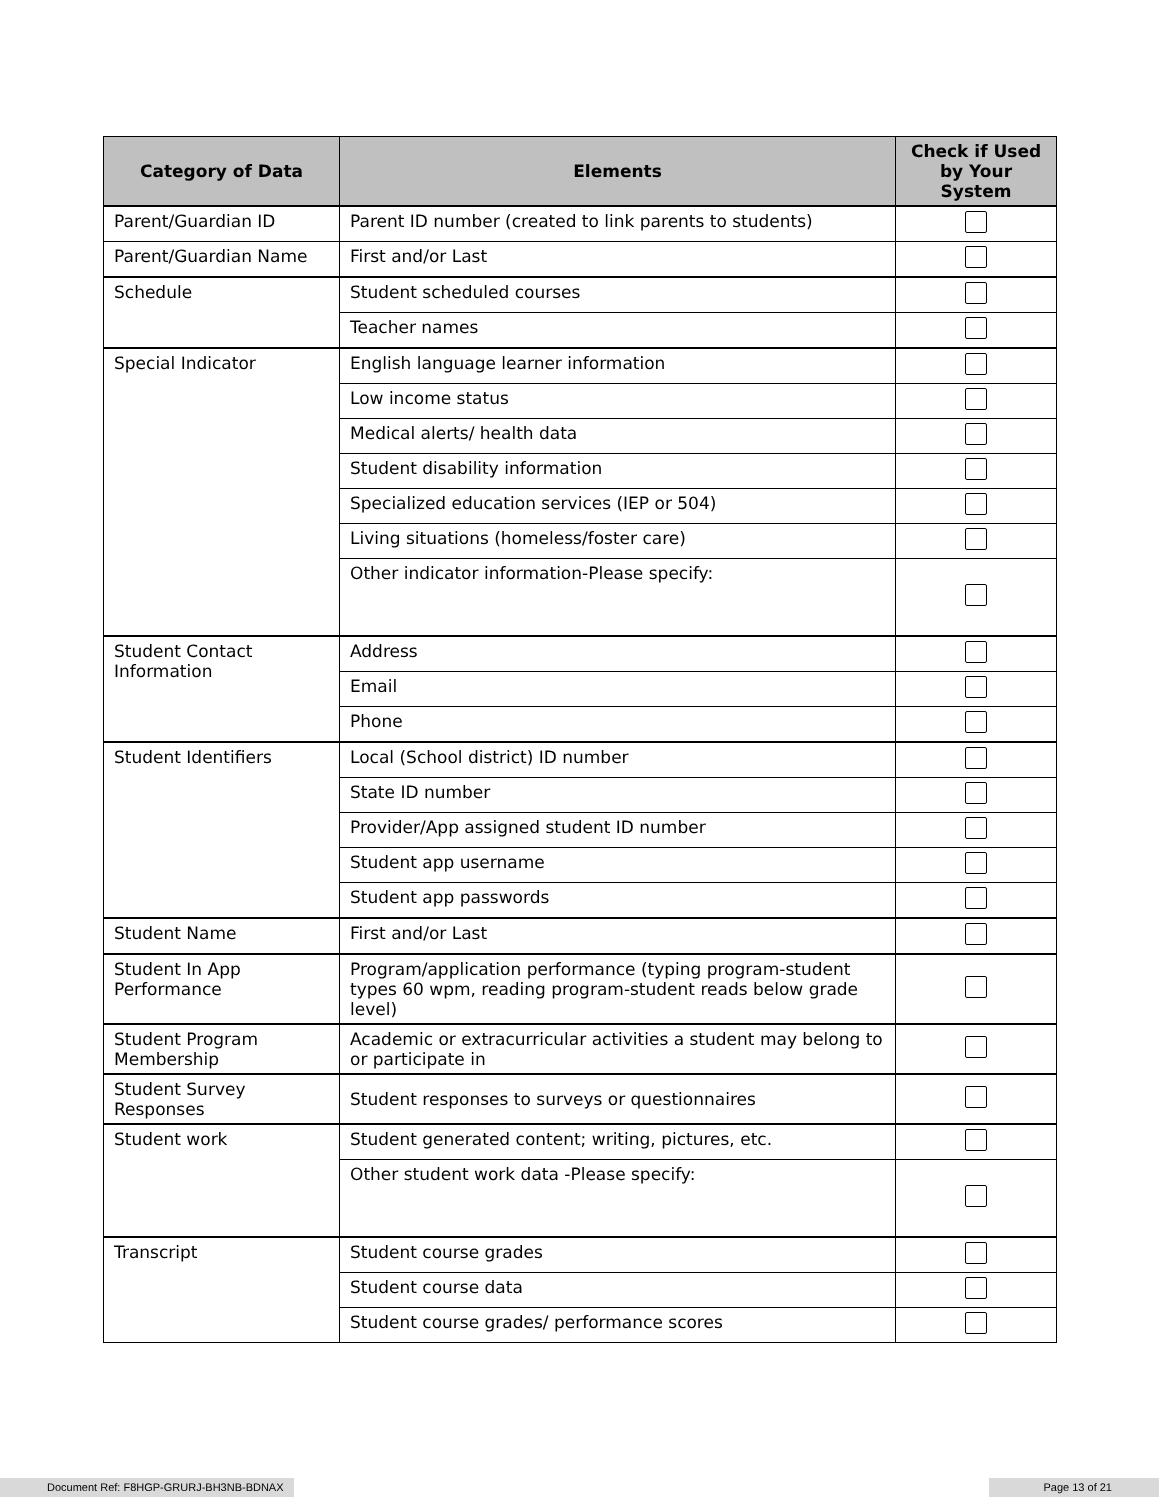| Category of Data | Elements | Check if Used by Your System |
| --- | --- | --- |
| Parent/Guardian ID | Parent ID number (created to link parents to students) | |
| Parent/Guardian Name | First and/or Last | |
| Schedule | Student scheduled courses | |
| | Teacher names | |
| Special Indicator | English language learner information | |
| | Low income status | |
| | Medical alerts/ health data | |
| | Student disability information | |
| | Specialized education services (IEP or 504) | |
| | Living situations (homeless/foster care) | |
| | Other indicator information-Please specify: | |
| Student Contact Information | Address | |
| | Email | |
| | Phone | |
| Student Identifiers | Local (School district) ID number | |
| | State ID number | |
| | Provider/App assigned student ID number | |
| | Student app username | |
| | Student app passwords | |
| Student Name | First and/or Last | |
| Student In App Performance | Program/application performance (typing program-student types 60 wpm, reading program-student reads below grade level) | |
| Student Program Membership | Academic or extracurricular activities a student may belong to or participate in | |
| Student Survey Responses | Student responses to surveys or questionnaires | |
| Student work | Student generated content; writing, pictures, etc. | |
| | Other student work data -Please specify: | |
| Transcript | Student course grades | |
| | Student course data | |
| | Student course grades/ performance scores | |
Document Ref: F8HGP-GRURJ-BH3NB-BDNAX Page 13 of 21